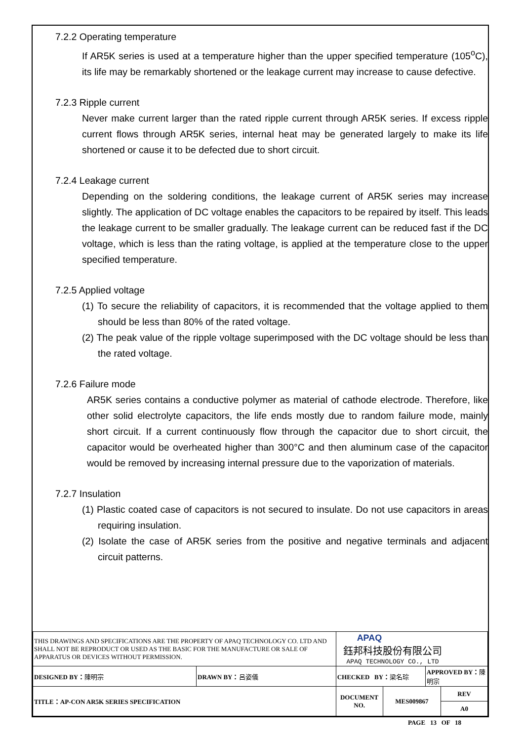7.2.2 Operating temperature
If AR5K series is used at a temperature higher than the upper specified temperature (105<sup>o</sup>C), its life may be remarkably shortened or the leakage current may increase to cause defective.
7.2.3 Ripple current
Never make current larger than the rated ripple current through AR5K series. If excess ripple current flows through AR5K series, internal heat may be generated largely to make its life shortened or cause it to be defected due to short circuit.
7.2.4 Leakage current
Depending on the soldering conditions, the leakage current of AR5K series may increase slightly. The application of DC voltage enables the capacitors to be repaired by itself. This leads the leakage current to be smaller gradually. The leakage current can be reduced fast if the DC voltage, which is less than the rating voltage, is applied at the temperature close to the upper specified temperature.
7.2.5 Applied voltage
(1) To secure the reliability of capacitors, it is recommended that the voltage applied to them should be less than 80% of the rated voltage.
(2) The peak value of the ripple voltage superimposed with the DC voltage should be less than the rated voltage.
7.2.6 Failure mode
AR5K series contains a conductive polymer as material of cathode electrode. Therefore, like other solid electrolyte capacitors, the life ends mostly due to random failure mode, mainly short circuit. If a current continuously flow through the capacitor due to short circuit, the capacitor would be overheated higher than 300°C and then aluminum case of the capacitor would be removed by increasing internal pressure due to the vaporization of materials.
7.2.7 Insulation
(1) Plastic coated case of capacitors is not secured to insulate. Do not use capacitors in areas requiring insulation.
(2) Isolate the case of AR5K series from the positive and negative terminals and adjacent circuit patterns.
| THIS DRAWINGS AND SPECIFICATIONS ARE THE PROPERTY OF APAQ TECHNOLOGY CO. LTD AND SHALL NOT BE REPRODUCT OR USED AS THE BASIC FOR THE MANUFACTURE OR SALE OF APPARATUS OR DEVICES WITHOUT PERMISSION. | | APAQ 鈺邦科技股份有限公司 APAQ TECHNOLOGY CO., LTD | | | |
| DESIGNED BY： 陳明宗 | DRAWN BY： 呂姿儀 | CHECKED BY： 梁名琮 | | APPROVED BY： 陳明宗 | |
| TITLE：AP-CON AR5K SERIES SPECIFICATION | | DOCUMENT NO. | MES009867 | | REV |
| | | | | | A0 |
PAGE 13 OF 18